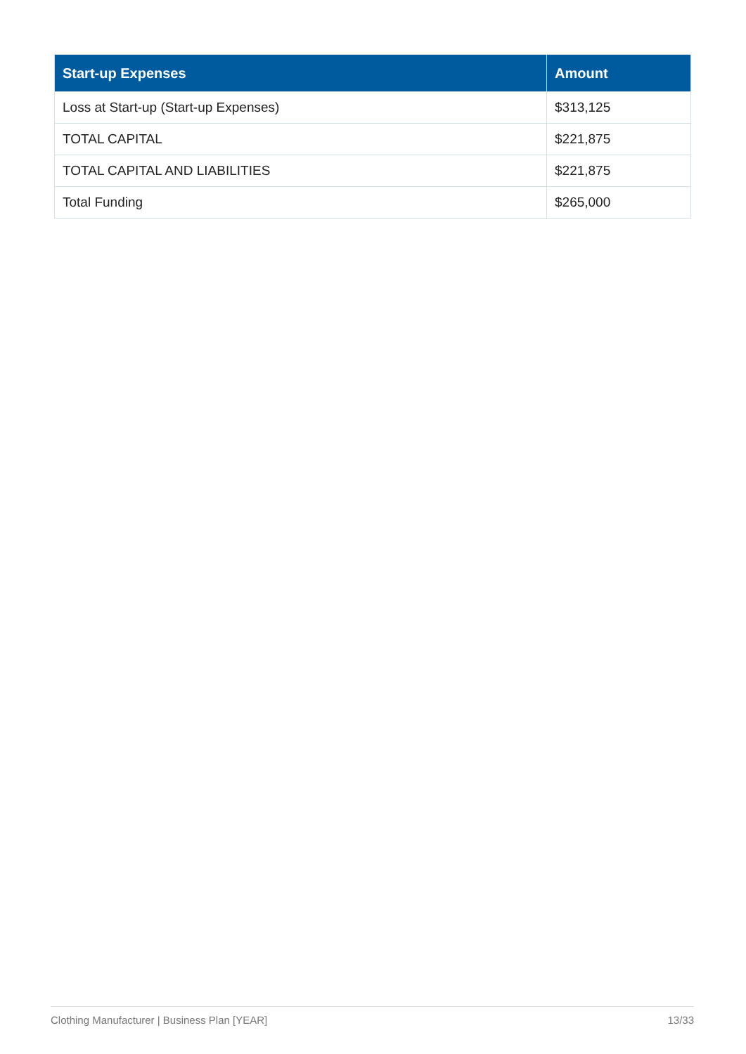| Start-up Expenses | Amount |
| --- | --- |
| Loss at Start-up (Start-up Expenses) | $313,125 |
| TOTAL CAPITAL | $221,875 |
| TOTAL CAPITAL AND LIABILITIES | $221,875 |
| Total Funding | $265,000 |
Clothing Manufacturer | Business Plan [YEAR] 13/33